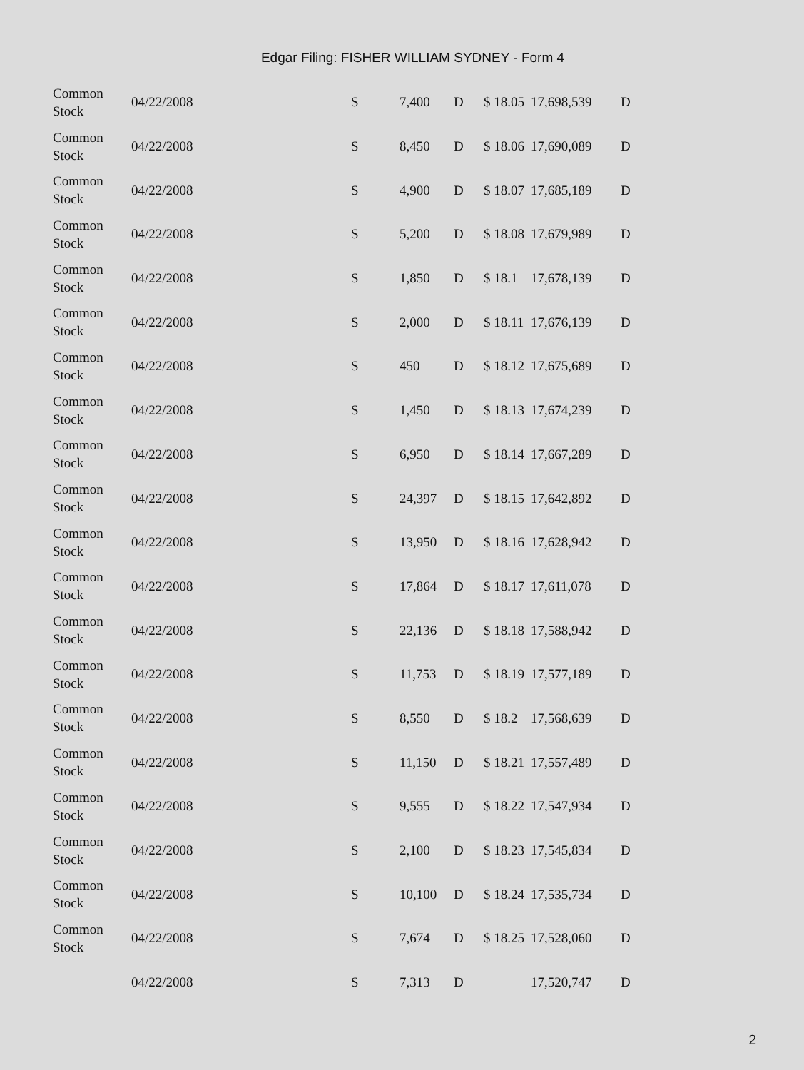Edgar Filing: FISHER WILLIAM SYDNEY - Form 4
| Common Stock | 04/22/2008 | S | 7,400 | D | $ 18.05 | 17,698,539 | D |
| Common Stock | 04/22/2008 | S | 8,450 | D | $ 18.06 | 17,690,089 | D |
| Common Stock | 04/22/2008 | S | 4,900 | D | $ 18.07 | 17,685,189 | D |
| Common Stock | 04/22/2008 | S | 5,200 | D | $ 18.08 | 17,679,989 | D |
| Common Stock | 04/22/2008 | S | 1,850 | D | $ 18.1 | 17,678,139 | D |
| Common Stock | 04/22/2008 | S | 2,000 | D | $ 18.11 | 17,676,139 | D |
| Common Stock | 04/22/2008 | S | 450 | D | $ 18.12 | 17,675,689 | D |
| Common Stock | 04/22/2008 | S | 1,450 | D | $ 18.13 | 17,674,239 | D |
| Common Stock | 04/22/2008 | S | 6,950 | D | $ 18.14 | 17,667,289 | D |
| Common Stock | 04/22/2008 | S | 24,397 | D | $ 18.15 | 17,642,892 | D |
| Common Stock | 04/22/2008 | S | 13,950 | D | $ 18.16 | 17,628,942 | D |
| Common Stock | 04/22/2008 | S | 17,864 | D | $ 18.17 | 17,611,078 | D |
| Common Stock | 04/22/2008 | S | 22,136 | D | $ 18.18 | 17,588,942 | D |
| Common Stock | 04/22/2008 | S | 11,753 | D | $ 18.19 | 17,577,189 | D |
| Common Stock | 04/22/2008 | S | 8,550 | D | $ 18.2 | 17,568,639 | D |
| Common Stock | 04/22/2008 | S | 11,150 | D | $ 18.21 | 17,557,489 | D |
| Common Stock | 04/22/2008 | S | 9,555 | D | $ 18.22 | 17,547,934 | D |
| Common Stock | 04/22/2008 | S | 2,100 | D | $ 18.23 | 17,545,834 | D |
| Common Stock | 04/22/2008 | S | 10,100 | D | $ 18.24 | 17,535,734 | D |
| Common Stock | 04/22/2008 | S | 7,674 | D | $ 18.25 | 17,528,060 | D |
| | 04/22/2008 | S | 7,313 | D | | 17,520,747 | D |
2